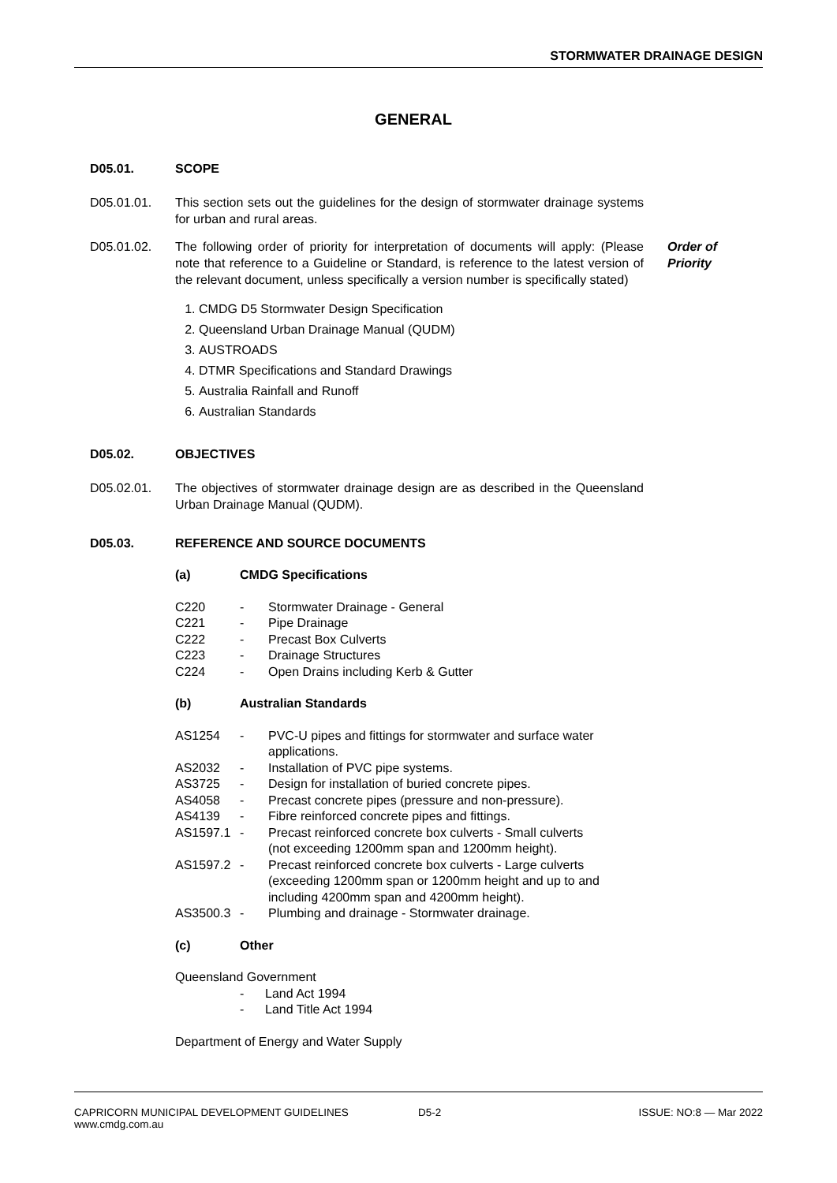STORMWATER DRAINAGE DESIGN
GENERAL
D05.01. SCOPE
D05.01.01. This section sets out the guidelines for the design of stormwater drainage systems for urban and rural areas.
D05.01.02. The following order of priority for interpretation of documents will apply: (Please note that reference to a Guideline or Standard, is reference to the latest version of the relevant document, unless specifically a version number is specifically stated)
Order of
Priority
1. CMDG D5 Stormwater Design Specification
2. Queensland Urban Drainage Manual (QUDM)
3. AUSTROADS
4. DTMR Specifications and Standard Drawings
5. Australia Rainfall and Runoff
6. Australian Standards
D05.02. OBJECTIVES
D05.02.01. The objectives of stormwater drainage design are as described in the Queensland Urban Drainage Manual (QUDM).
D05.03. REFERENCE AND SOURCE DOCUMENTS
(a) CMDG Specifications
| C220 | - | Stormwater Drainage - General |
| C221 | - | Pipe Drainage |
| C222 | - | Precast Box Culverts |
| C223 | - | Drainage Structures |
| C224 | - | Open Drains including Kerb & Gutter |
(b) Australian Standards
| AS1254 | - | PVC-U pipes and fittings for stormwater and surface water applications. |
| AS2032 | - | Installation of PVC pipe systems. |
| AS3725 | - | Design for installation of buried concrete pipes. |
| AS4058 | - | Precast concrete pipes (pressure and non-pressure). |
| AS4139 | - | Fibre reinforced concrete pipes and fittings. |
| AS1597.1 | - | Precast reinforced concrete box culverts - Small culverts (not exceeding 1200mm span and 1200mm height). |
| AS1597.2 | - | Precast reinforced concrete box culverts - Large culverts (exceeding 1200mm span or 1200mm height and up to and including 4200mm span and 4200mm height). |
| AS3500.3 | - | Plumbing and drainage - Stormwater drainage. |
(c) Other
Queensland Government
- Land Act 1994
- Land Title Act 1994
Department of Energy and Water Supply
CAPRICORN MUNICIPAL DEVELOPMENT GUIDELINES
www.cmdg.com.au
D5-2 ISSUE: NO:8 — Mar 2022